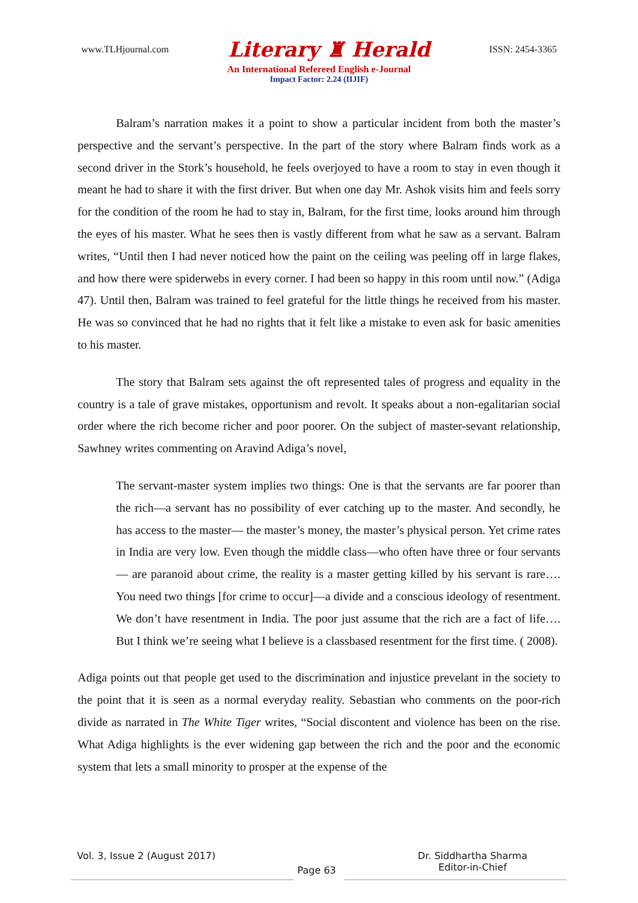www.TLHjournal.com Literary ♜ Herald ISSN: 2454-3365
An International Refereed English e-Journal
Impact Factor: 2.24 (IIJIF)
Balram’s narration makes it a point to show a particular incident from both the master’s perspective and the servant’s perspective. In the part of the story where Balram finds work as a second driver in the Stork’s household, he feels overjoyed to have a room to stay in even though it meant he had to share it with the first driver. But when one day Mr. Ashok visits him and feels sorry for the condition of the room he had to stay in, Balram, for the first time, looks around him through the eyes of his master. What he sees then is vastly different from what he saw as a servant. Balram writes, “Until then I had never noticed how the paint on the ceiling was peeling off in large flakes, and how there were spiderwebs in every corner. I had been so happy in this room until now.” (Adiga 47). Until then, Balram was trained to feel grateful for the little things he received from his master. He was so convinced that he had no rights that it felt like a mistake to even ask for basic amenities to his master.
The story that Balram sets against the oft represented tales of progress and equality in the country is a tale of grave mistakes, opportunism and revolt. It speaks about a non-egalitarian social order where the rich become richer and poor poorer. On the subject of master-sevant relationship, Sawhney writes commenting on Aravind Adiga’s novel,
The servant-master system implies two things: One is that the servants are far poorer than the rich—a servant has no possibility of ever catching up to the master. And secondly, he has access to the master— the master’s money, the master’s physical person. Yet crime rates in India are very low. Even though the middle class—who often have three or four servants— are paranoid about crime, the reality is a master getting killed by his servant is rare…. You need two things [for crime to occur]—a divide and a conscious ideology of resentment. We don’t have resentment in India. The poor just assume that the rich are a fact of life…. But I think we’re seeing what I believe is a classbased resentment for the first time. ( 2008).
Adiga points out that people get used to the discrimination and injustice prevelant in the society to the point that it is seen as a normal everyday reality. Sebastian who comments on the poor-rich divide as narrated in The White Tiger writes, “Social discontent and violence has been on the rise. What Adiga highlights is the ever widening gap between the rich and the poor and the economic system that lets a small minority to prosper at the expense of the
Vol. 3, Issue 2 (August 2017) Page 63 Dr. Siddhartha Sharma
Editor-in-Chief